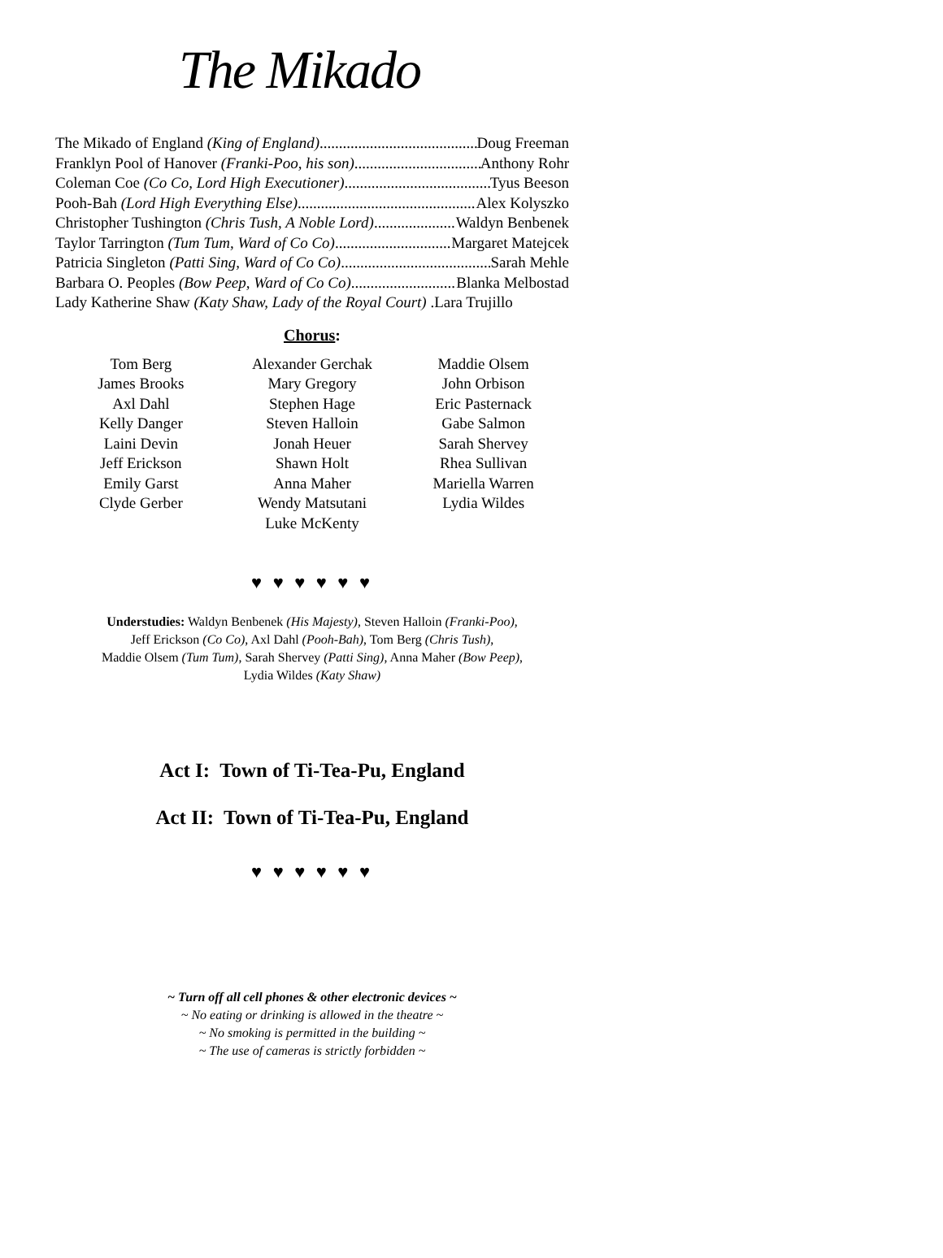The Mikado
The Mikado of England (King of England) Doug Freeman
Franklyn Pool of Hanover (Franki-Poo, his son) Anthony Rohr
Coleman Coe (Co Co, Lord High Executioner) Tyus Beeson
Pooh-Bah (Lord High Everything Else) Alex Kolyszko
Christopher Tushington (Chris Tush, A Noble Lord) Waldyn Benbenek
Taylor Tarrington (Tum Tum, Ward of Co Co) Margaret Matejcek
Patricia Singleton (Patti Sing, Ward of Co Co) Sarah Mehle
Barbara O. Peoples (Bow Peep, Ward of Co Co) Blanka Melbostad
Lady Katherine Shaw (Katy Shaw, Lady of the Royal Court) . Lara Trujillo
Chorus:
Tom Berg
James Brooks
Axl Dahl
Kelly Danger
Laini Devin
Jeff Erickson
Emily Garst
Clyde Gerber
Alexander Gerchak
Mary Gregory
Stephen Hage
Steven Halloin
Jonah Heuer
Shawn Holt
Anna Maher
Wendy Matsutani
Luke McKenty
Maddie Olsem
John Orbison
Eric Pasternack
Gabe Salmon
Sarah Shervey
Rhea Sullivan
Mariella Warren
Lydia Wildes
♥ ♥ ♥ ♥ ♥ ♥
Understudies: Waldyn Benbenek (His Majesty), Steven Halloin (Franki-Poo),
Jeff Erickson (Co Co), Axl Dahl (Pooh-Bah), Tom Berg (Chris Tush),
Maddie Olsem (Tum Tum), Sarah Shervey (Patti Sing), Anna Maher (Bow Peep),
Lydia Wildes (Katy Shaw)
Act I: Town of Ti-Tea-Pu, England
Act II: Town of Ti-Tea-Pu, England
♥ ♥ ♥ ♥ ♥ ♥
~ Turn off all cell phones & other electronic devices ~
~ No eating or drinking is allowed in the theatre ~
~ No smoking is permitted in the building ~
~ The use of cameras is strictly forbidden ~